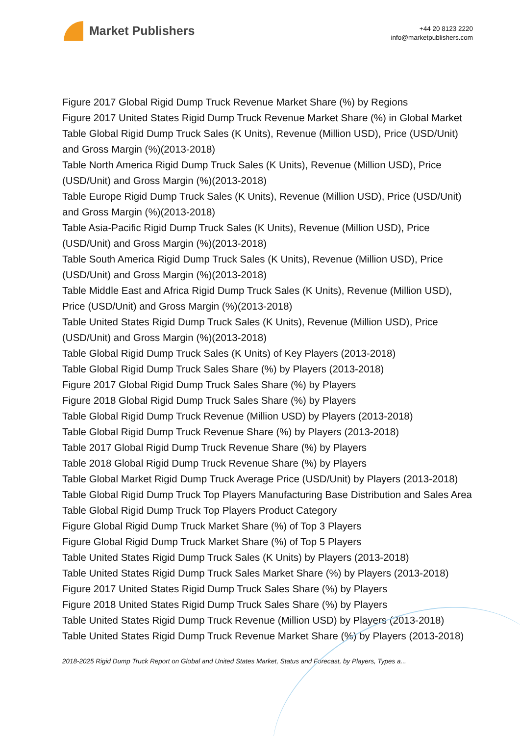Market Publishers
+44 20 8123 2220
info@marketpublishers.com
Figure 2017 Global Rigid Dump Truck Revenue Market Share (%) by Regions
Figure 2017 United States Rigid Dump Truck Revenue Market Share (%) in Global Market
Table Global Rigid Dump Truck Sales (K Units), Revenue (Million USD), Price (USD/Unit) and Gross Margin (%)(2013-2018)
Table North America Rigid Dump Truck Sales (K Units), Revenue (Million USD), Price (USD/Unit) and Gross Margin (%)(2013-2018)
Table Europe Rigid Dump Truck Sales (K Units), Revenue (Million USD), Price (USD/Unit) and Gross Margin (%)(2013-2018)
Table Asia-Pacific Rigid Dump Truck Sales (K Units), Revenue (Million USD), Price (USD/Unit) and Gross Margin (%)(2013-2018)
Table South America Rigid Dump Truck Sales (K Units), Revenue (Million USD), Price (USD/Unit) and Gross Margin (%)(2013-2018)
Table Middle East and Africa Rigid Dump Truck Sales (K Units), Revenue (Million USD), Price (USD/Unit) and Gross Margin (%)(2013-2018)
Table United States Rigid Dump Truck Sales (K Units), Revenue (Million USD), Price (USD/Unit) and Gross Margin (%)(2013-2018)
Table Global Rigid Dump Truck Sales (K Units) of Key Players (2013-2018)
Table Global Rigid Dump Truck Sales Share (%) by Players (2013-2018)
Figure 2017 Global Rigid Dump Truck Sales Share (%) by Players
Figure 2018 Global Rigid Dump Truck Sales Share (%) by Players
Table Global Rigid Dump Truck Revenue (Million USD) by Players (2013-2018)
Table Global Rigid Dump Truck Revenue Share (%) by Players (2013-2018)
Table 2017 Global Rigid Dump Truck Revenue Share (%) by Players
Table 2018 Global Rigid Dump Truck Revenue Share (%) by Players
Table Global Market Rigid Dump Truck Average Price (USD/Unit) by Players (2013-2018)
Table Global Rigid Dump Truck Top Players Manufacturing Base Distribution and Sales Area
Table Global Rigid Dump Truck Top Players Product Category
Figure Global Rigid Dump Truck Market Share (%) of Top 3 Players
Figure Global Rigid Dump Truck Market Share (%) of Top 5 Players
Table United States Rigid Dump Truck Sales (K Units) by Players (2013-2018)
Table United States Rigid Dump Truck Sales Market Share (%) by Players (2013-2018)
Figure 2017 United States Rigid Dump Truck Sales Share (%) by Players
Figure 2018 United States Rigid Dump Truck Sales Share (%) by Players
Table United States Rigid Dump Truck Revenue (Million USD) by Players (2013-2018)
Table United States Rigid Dump Truck Revenue Market Share (%) by Players (2013-2018)
2018-2025 Rigid Dump Truck Report on Global and United States Market, Status and Forecast, by Players, Types a...